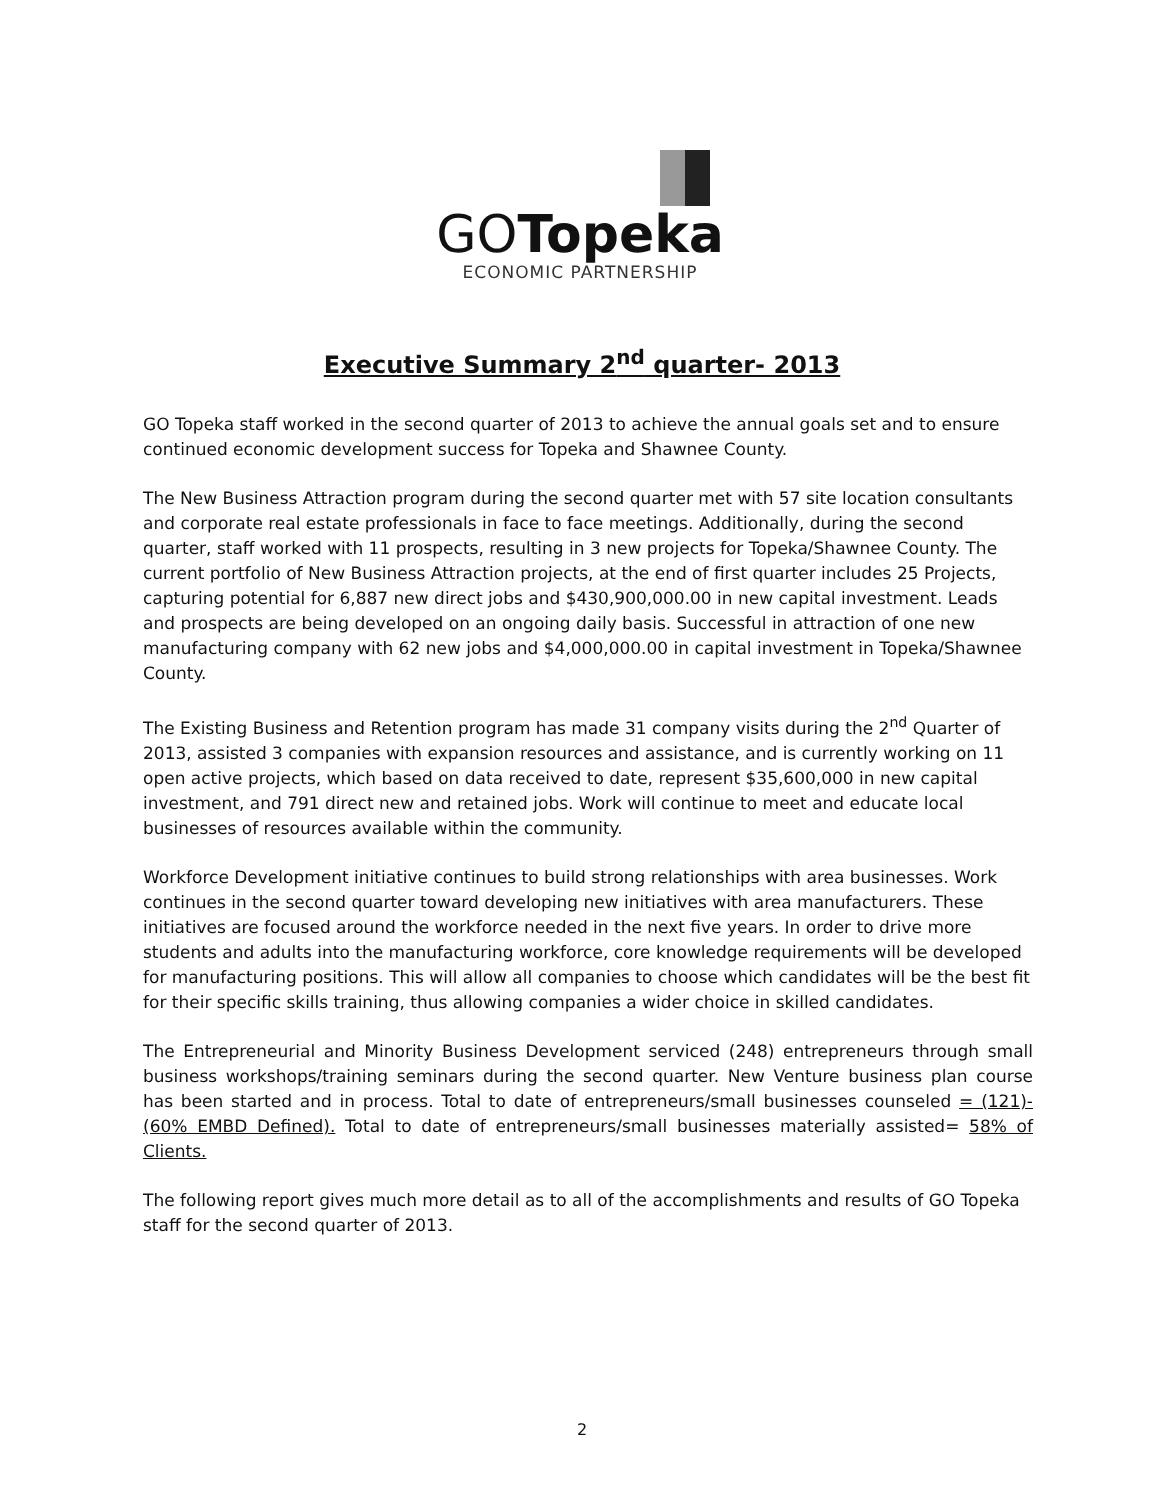GOTopeka
ECONOMIC PARTNERSHIP
Executive Summary 2<sup>nd</sup> quarter- 2013
GO Topeka staff worked in the second quarter of 2013 to achieve the annual goals set and to ensure continued economic development success for Topeka and Shawnee County.
The New Business Attraction program during the second quarter met with 57 site location consultants and corporate real estate professionals in face to face meetings. Additionally, during the second quarter, staff worked with 11 prospects, resulting in 3 new projects for Topeka/Shawnee County. The current portfolio of New Business Attraction projects, at the end of first quarter includes 25 Projects, capturing potential for 6,887 new direct jobs and $430,900,000.00 in new capital investment. Leads and prospects are being developed on an ongoing daily basis. Successful in attraction of one new manufacturing company with 62 new jobs and $4,000,000.00 in capital investment in Topeka/Shawnee County.
The Existing Business and Retention program has made 31 company visits during the 2<sup>nd</sup> Quarter of 2013, assisted 3 companies with expansion resources and assistance, and is currently working on 11 open active projects, which based on data received to date, represent $35,600,000 in new capital investment, and 791 direct new and retained jobs. Work will continue to meet and educate local businesses of resources available within the community.
Workforce Development initiative continues to build strong relationships with area businesses. Work continues in the second quarter toward developing new initiatives with area manufacturers. These initiatives are focused around the workforce needed in the next five years. In order to drive more students and adults into the manufacturing workforce, core knowledge requirements will be developed for manufacturing positions. This will allow all companies to choose which candidates will be the best fit for their specific skills training, thus allowing companies a wider choice in skilled candidates.
The Entrepreneurial and Minority Business Development serviced (248) entrepreneurs through small business workshops/training seminars during the second quarter. New Venture business plan course has been started and in process. Total to date of entrepreneurs/small businesses counseled = (121)-(60% EMBD Defined). Total to date of entrepreneurs/small businesses materially assisted= 58% of Clients.
The following report gives much more detail as to all of the accomplishments and results of GO Topeka staff for the second quarter of 2013.
2